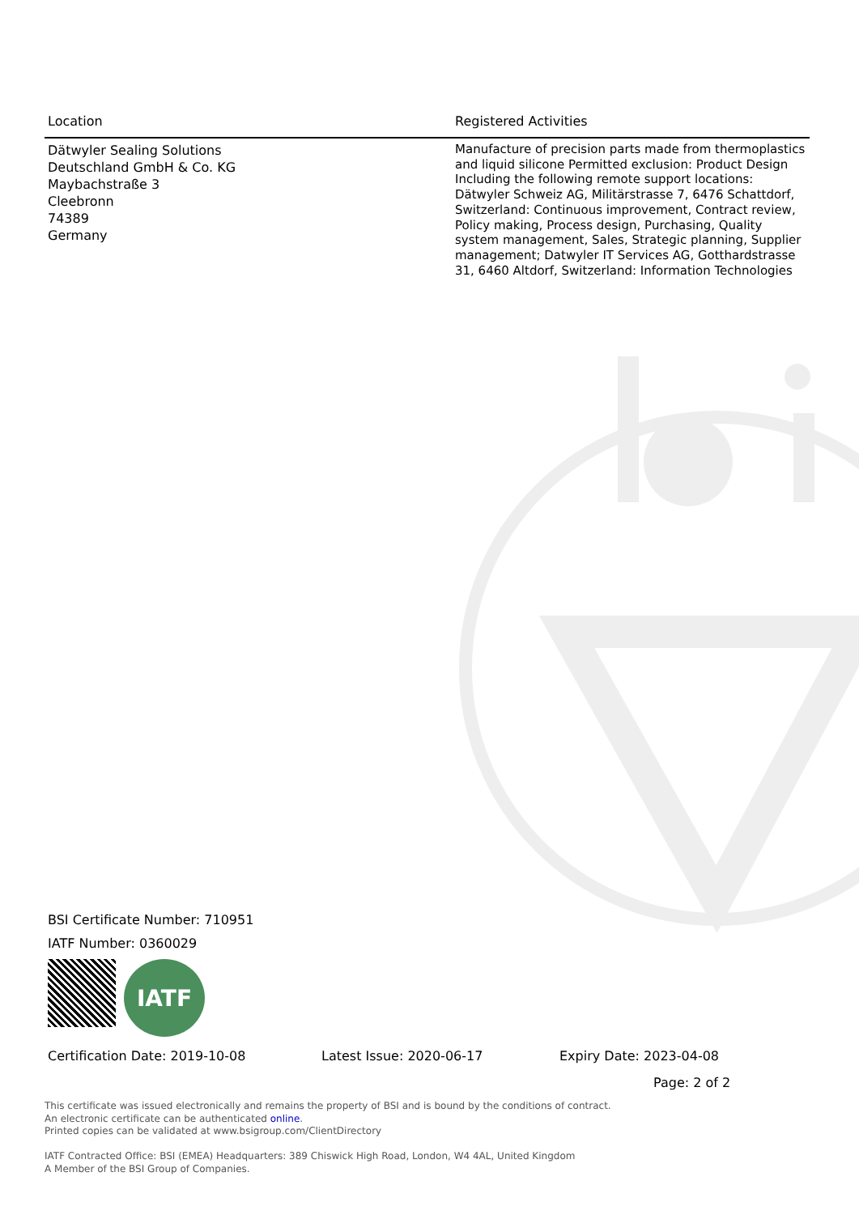| Location | Registered Activities |
| --- | --- |
| Dätwyler Sealing Solutions Deutschland GmbH & Co. KG Maybachstraße 3 Cleebronn 74389 Germany | Manufacture of precision parts made from thermoplastics and liquid silicone Permitted exclusion: Product Design Including the following remote support locations: Dätwyler Schweiz AG, Militärstrasse 7, 6476 Schattdorf, Switzerland: Continuous improvement, Contract review, Policy making, Process design, Purchasing, Quality system management, Sales, Strategic planning, Supplier management; Datwyler IT Services AG, Gotthardstrasse 31, 6460 Altdorf, Switzerland: Information Technologies |
BSI Certificate Number: 710951
IATF Number: 0360029
IATF
Certification Date: 2019-10-08 Latest Issue: 2020-06-17 Expiry Date: 2023-04-08
Page: 2 of 2
This certificate was issued electronically and remains the property of BSI and is bound by the conditions of contract.
An electronic certificate can be authenticated online.
Printed copies can be validated at www.bsigroup.com/ClientDirectory
IATF Contracted Office: BSI (EMEA) Headquarters: 389 Chiswick High Road, London, W4 4AL, United Kingdom
A Member of the BSI Group of Companies.